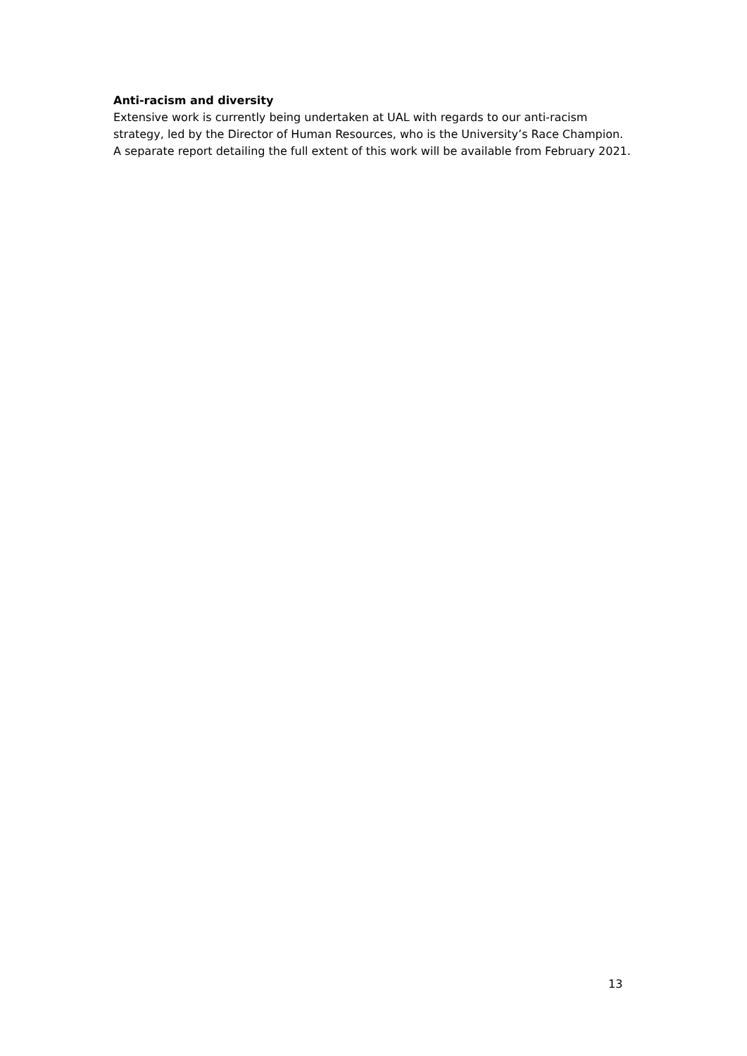Anti-racism and diversity
Extensive work is currently being undertaken at UAL with regards to our anti-racism strategy, led by the Director of Human Resources, who is the University’s Race Champion. A separate report detailing the full extent of this work will be available from February 2021.
13